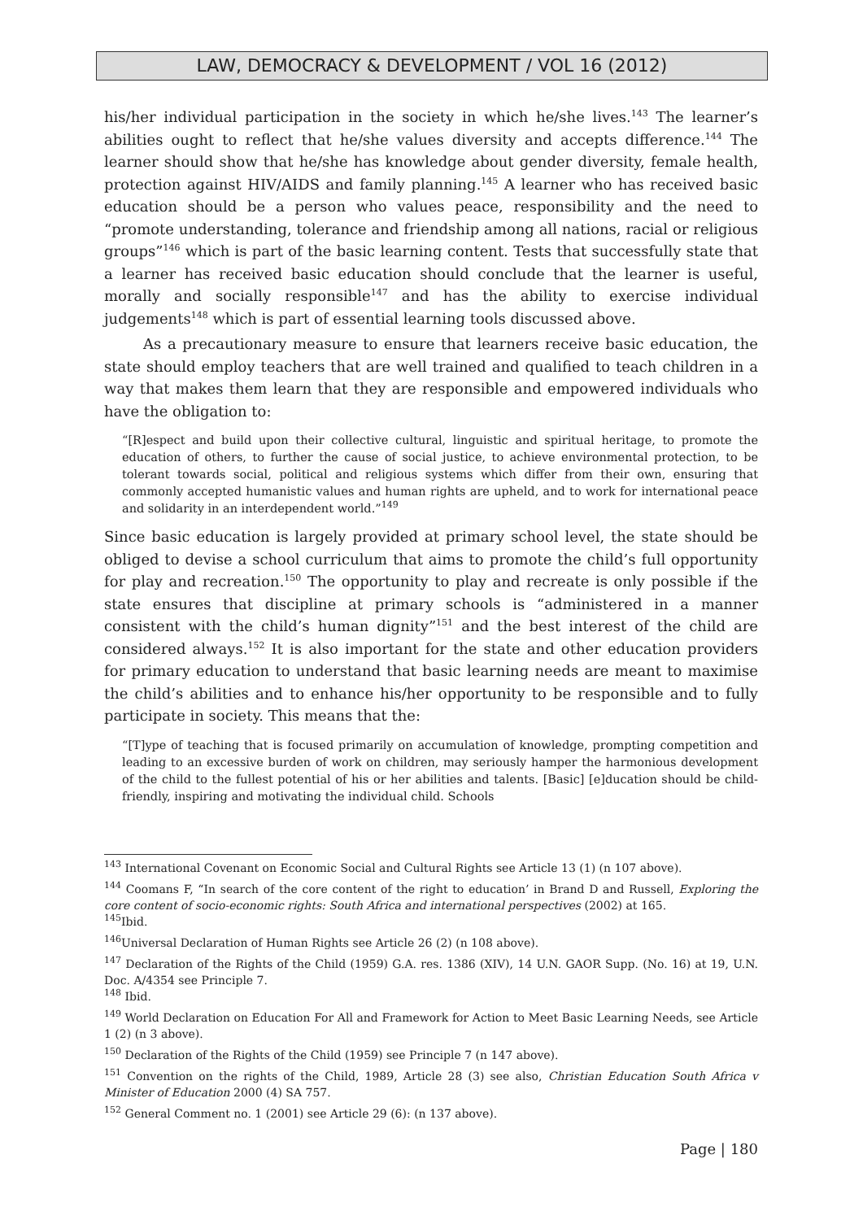LAW, DEMOCRACY & DEVELOPMENT / VOL 16 (2012)
his/her individual participation in the society in which he/she lives.<sup>143</sup> The learner’s abilities ought to reflect that he/she values diversity and accepts difference.<sup>144</sup> The learner should show that he/she has knowledge about gender diversity, female health, protection against HIV/AIDS and family planning.<sup>145</sup> A learner who has received basic education should be a person who values peace, responsibility and the need to “promote understanding, tolerance and friendship among all nations, racial or religious groups”<sup>146</sup> which is part of the basic learning content. Tests that successfully state that a learner has received basic education should conclude that the learner is useful, morally and socially responsible<sup>147</sup> and has the ability to exercise individual judgements<sup>148</sup> which is part of essential learning tools discussed above.
As a precautionary measure to ensure that learners receive basic education, the state should employ teachers that are well trained and qualified to teach children in a way that makes them learn that they are responsible and empowered individuals who have the obligation to:
“[R]espect and build upon their collective cultural, linguistic and spiritual heritage, to promote the education of others, to further the cause of social justice, to achieve environmental protection, to be tolerant towards social, political and religious systems which differ from their own, ensuring that commonly accepted humanistic values and human rights are upheld, and to work for international peace and solidarity in an interdependent world.”<sup>149</sup>
Since basic education is largely provided at primary school level, the state should be obliged to devise a school curriculum that aims to promote the child’s full opportunity for play and recreation.<sup>150</sup> The opportunity to play and recreate is only possible if the state ensures that discipline at primary schools is “administered in a manner consistent with the child’s human dignity”<sup>151</sup> and the best interest of the child are considered always.<sup>152</sup> It is also important for the state and other education providers for primary education to understand that basic learning needs are meant to maximise the child’s abilities and to enhance his/her opportunity to be responsible and to fully participate in society. This means that the:
“[T]ype of teaching that is focused primarily on accumulation of knowledge, prompting competition and leading to an excessive burden of work on children, may seriously hamper the harmonious development of the child to the fullest potential of his or her abilities and talents. [Basic] [e]ducation should be child-friendly, inspiring and motivating the individual child. Schools
<sup>143</sup> International Covenant on Economic Social and Cultural Rights see Article 13 (1) (n 107 above).
<sup>144</sup> Coomans F, “In search of the core content of the right to education’ in Brand D and Russell, Exploring the core content of socio-economic rights: South Africa and international perspectives (2002) at 165.
<sup>145</sup> Ibid.
<sup>146</sup> Universal Declaration of Human Rights see Article 26 (2) (n 108 above).
<sup>147</sup> Declaration of the Rights of the Child (1959) G.A. res. 1386 (XIV), 14 U.N. GAOR Supp. (No. 16) at 19, U.N. Doc. A/4354 see Principle 7.
<sup>148</sup> Ibid.
<sup>149</sup> World Declaration on Education For All and Framework for Action to Meet Basic Learning Needs, see Article 1 (2) (n 3 above).
<sup>150</sup> Declaration of the Rights of the Child (1959) see Principle 7 (n 147 above).
<sup>151</sup> Convention on the rights of the Child, 1989, Article 28 (3) see also, Christian Education South Africa v Minister of Education 2000 (4) SA 757.
<sup>152</sup> General Comment no. 1 (2001) see Article 29 (6): (n 137 above).
Page | 180